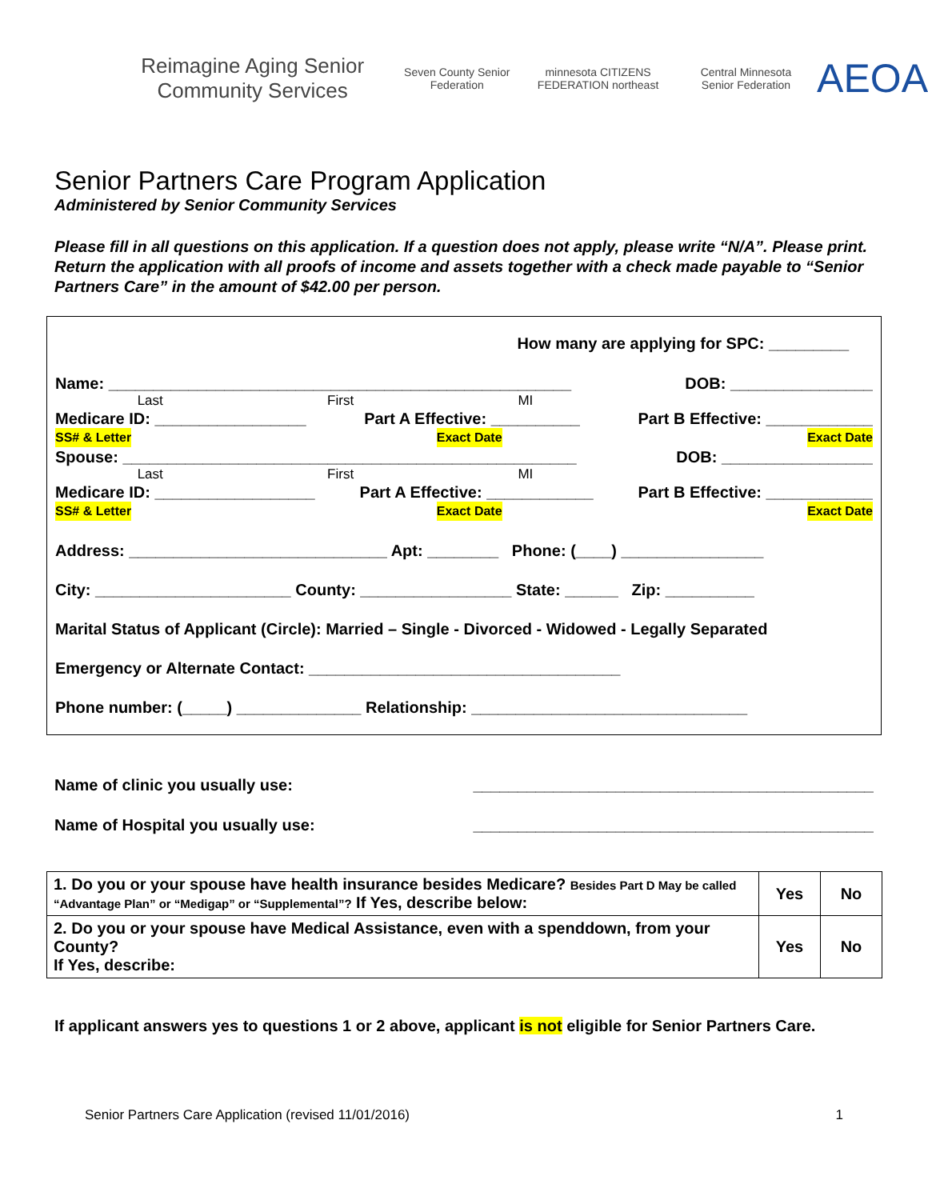Reimagine Aging Senior Community Services
Seven County Senior Federation
minnesota CITIZENS FEDERATION northeast
Central Minnesota Senior Federation
AEOA
Senior Partners Care Program Application
Administered by Senior Community Services
Please fill in all questions on this application. If a question does not apply, please write “N/A”. Please print. Return the application with all proofs of income and assets together with a check made payable to “Senior Partners Care” in the amount of $42.00 per person.
How many are applying for SPC: _________
Name: ____________________________________________________ DOB: ________________
Last First MI
Medicare ID: _________________ Part A Effective: __________ Part B Effective: ____________
SS# & Letter Exact Date Exact Date
Spouse: ___________________________________________________ DOB: _________________
Last First MI
Medicare ID: __________________ Part A Effective: ____________ Part B Effective: ____________
SS# & Letter Exact Date Exact Date
Address: _____________________________ Apt: ________ Phone: (____) ________________
City: ______________________ County: _________________ State: ______ Zip: __________
Marital Status of Applicant (Circle): Married – Single - Divorced - Widowed - Legally Separated
Emergency or Alternate Contact: ___________________________________
Phone number: (_____) ______________ Relationship: _______________________________
Name of clinic you usually use: _____________________________________________
Name of Hospital you usually use: _____________________________________________
| 1. Do you or your spouse have health insurance besides Medicare? Besides Part D May be called “Advantage Plan” or “Medigap” or “Supplemental”? If Yes, describe below: | Yes | No |
| 2. Do you or your spouse have Medical Assistance, even with a spenddown, from your County? If Yes, describe: | Yes | No |
If applicant answers yes to questions 1 or 2 above, applicant is not eligible for Senior Partners Care.
Senior Partners Care Application (revised 11/01/2016) 1